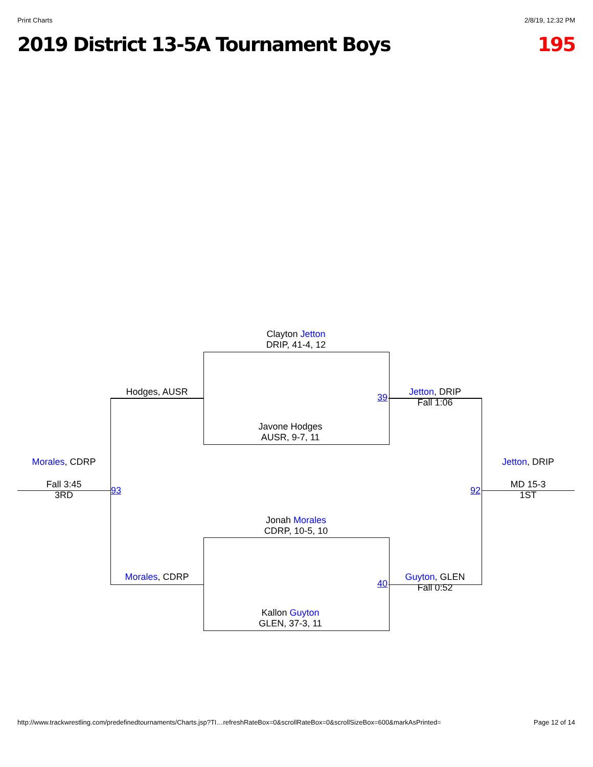Print Charts 2/8/19, 12:32 PM
2019 District 13-5A Tournament Boys 195
Clayton Jetton
DRIP, 41-4, 12
Javone Hodges
AUSR, 9-7, 11
Jonah Morales
CDRP, 10-5, 10
Kallon Guyton
GLEN, 37-3, 11
Hodges, AUSR
Morales, CDRP
39
40
Jetton, DRIP
Fall 1:06
Guyton, GLEN
Fall 0:52
Morales, CDRP
Fall 3:45
3RD
93 92
Jetton, DRIP
MD 15-3
1ST
http://www.trackwrestling.com/predefinedtournaments/Charts.jsp?TI…refreshRateBox=0&scrollRateBox=0&scrollSizeBox=600&markAsPrinted= Page 12 of 14